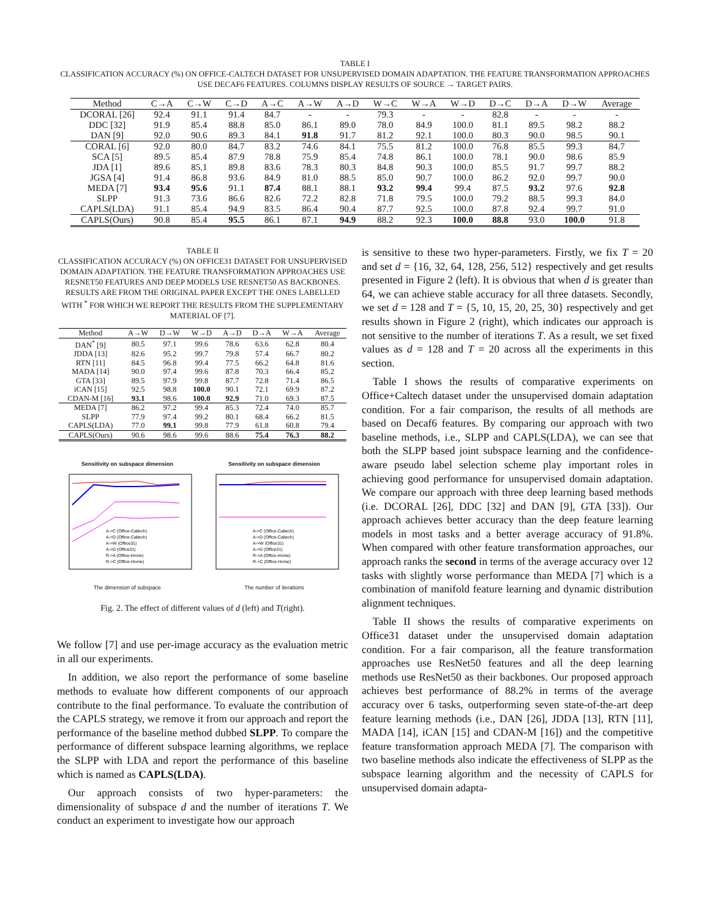TABLE I
CLASSIFICATION ACCURACY (%) ON OFFICE-CALTECH DATASET FOR UNSUPERVISED DOMAIN ADAPTATION. THE FEATURE TRANSFORMATION APPROACHES USE DECAF6 FEATURES. COLUMNS DISPLAY RESULTS OF SOURCE → TARGET PAIRS.
| Method | C→A | C→W | C→D | A→C | A→W | A→D | W→C | W→A | W→D | D→C | D→A | D→W | Average |
| --- | --- | --- | --- | --- | --- | --- | --- | --- | --- | --- | --- | --- | --- |
| DCORAL [26] | 92.4 | 91.1 | 91.4 | 84.7 | - | - | 79.3 | - | - | 82.8 | - | - | - |
| DDC [32] | 91.9 | 85.4 | 88.8 | 85.0 | 86.1 | 89.0 | 78.0 | 84.9 | 100.0 | 81.1 | 89.5 | 98.2 | 88.2 |
| DAN [9] | 92.0 | 90.6 | 89.3 | 84.1 | 91.8 | 91.7 | 81.2 | 92.1 | 100.0 | 80.3 | 90.0 | 98.5 | 90.1 |
| CORAL [6] | 92.0 | 80.0 | 84.7 | 83.2 | 74.6 | 84.1 | 75.5 | 81.2 | 100.0 | 76.8 | 85.5 | 99.3 | 84.7 |
| SCA [5] | 89.5 | 85.4 | 87.9 | 78.8 | 75.9 | 85.4 | 74.8 | 86.1 | 100.0 | 78.1 | 90.0 | 98.6 | 85.9 |
| JDA [1] | 89.6 | 85.1 | 89.8 | 83.6 | 78.3 | 80.3 | 84.8 | 90.3 | 100.0 | 85.5 | 91.7 | 99.7 | 88.2 |
| JGSA [4] | 91.4 | 86.8 | 93.6 | 84.9 | 81.0 | 88.5 | 85.0 | 90.7 | 100.0 | 86.2 | 92.0 | 99.7 | 90.0 |
| MEDA [7] | 93.4 | 95.6 | 91.1 | 87.4 | 88.1 | 88.1 | 93.2 | 99.4 | 99.4 | 87.5 | 93.2 | 97.6 | 92.8 |
| SLPP | 91.3 | 73.6 | 86.6 | 82.6 | 72.2 | 82.8 | 71.8 | 79.5 | 100.0 | 79.2 | 88.5 | 99.3 | 84.0 |
| CAPLS(LDA) | 91.1 | 85.4 | 94.9 | 83.5 | 86.4 | 90.4 | 87.7 | 92.5 | 100.0 | 87.8 | 92.4 | 99.7 | 91.0 |
| CAPLS(Ours) | 90.8 | 85.4 | 95.5 | 86.1 | 87.1 | 94.9 | 88.2 | 92.3 | 100.0 | 88.8 | 93.0 | 100.0 | 91.8 |
TABLE II
CLASSIFICATION ACCURACY (%) ON OFFICE31 DATASET FOR UNSUPERVISED DOMAIN ADAPTATION. THE FEATURE TRANSFORMATION APPROACHES USE RESNET50 FEATURES AND DEEP MODELS USE RESNET50 AS BACKBONES. RESULTS ARE FROM THE ORIGINAL PAPER EXCEPT THE ONES LABELLED WITH <sup>*</sup> FOR WHICH WE REPORT THE RESULTS FROM THE SUPPLEMENTARY MATERIAL OF [7].
| Method | A→W | D→W | W→D | A→D | D→A | W→A | Average |
| --- | --- | --- | --- | --- | --- | --- | --- |
| DAN<sup>*</sup> [9] | 80.5 | 97.1 | 99.6 | 78.6 | 63.6 | 62.8 | 80.4 |
| JDDA [13] | 82.6 | 95.2 | 99.7 | 79.8 | 57.4 | 66.7 | 80.2 |
| RTN [11] | 84.5 | 96.8 | 99.4 | 77.5 | 66.2 | 64.8 | 81.6 |
| MADA [14] | 90.0 | 97.4 | 99.6 | 87.8 | 70.3 | 66.4 | 85.2 |
| GTA [33] | 89.5 | 97.9 | 99.8 | 87.7 | 72.8 | 71.4 | 86.5 |
| iCAN [15] | 92.5 | 98.8 | 100.0 | 90.1 | 72.1 | 69.9 | 87.2 |
| CDAN-M [16] | 93.1 | 98.6 | 100.0 | 92.9 | 71.0 | 69.3 | 87.5 |
| MEDA [7] | 86.2 | 97.2 | 99.4 | 85.3 | 72.4 | 74.0 | 85.7 |
| SLPP | 77.9 | 97.4 | 99.2 | 80.1 | 68.4 | 66.2 | 81.5 |
| CAPLS(LDA) | 77.0 | 99.1 | 99.8 | 77.9 | 61.8 | 60.8 | 79.4 |
| CAPLS(Ours) | 90.6 | 98.6 | 99.6 | 88.6 | 75.4 | 76.3 | 88.2 |
Sensitivity on subspace dimension
A->C (Office-Caltech)
A->D (Office-Caltech)
A->W (Office31)
A->D (Office31)
R->A (Office-Home)
R->C (Office-Home)
The dimension of subspace
Sensitivity on subspace dimension
A->C (Office-Caltech)
A->D (Office-Caltech)
A->W (Office31)
A->D (Office31)
R->A (Office-Home)
R->C (Office-Home)
The number of iterations
Fig. 2. The effect of different values of d (left) and T(right).
We follow [7] and use per-image accuracy as the evaluation metric in all our experiments.
In addition, we also report the performance of some baseline methods to evaluate how different components of our approach contribute to the final performance. To evaluate the contribution of the CAPLS strategy, we remove it from our approach and report the performance of the baseline method dubbed SLPP. To compare the performance of different subspace learning algorithms, we replace the SLPP with LDA and report the performance of this baseline which is named as CAPLS(LDA).
Our approach consists of two hyper-parameters: the dimensionality of subspace d and the number of iterations T. We conduct an experiment to investigate how our approach
is sensitive to these two hyper-parameters. Firstly, we fix T = 20 and set d = {16, 32, 64, 128, 256, 512} respectively and get results presented in Figure 2 (left). It is obvious that when d is greater than 64, we can achieve stable accuracy for all three datasets. Secondly, we set d = 128 and T = {5, 10, 15, 20, 25, 30} respectively and get results shown in Figure 2 (right), which indicates our approach is not sensitive to the number of iterations T. As a result, we set fixed values as d = 128 and T = 20 across all the experiments in this section.
Table I shows the results of comparative experiments on Office+Caltech dataset under the unsupervised domain adaptation condition. For a fair comparison, the results of all methods are based on Decaf6 features. By comparing our approach with two baseline methods, i.e., SLPP and CAPLS(LDA), we can see that both the SLPP based joint subspace learning and the confidence-aware pseudo label selection scheme play important roles in achieving good performance for unsupervised domain adaptation. We compare our approach with three deep learning based methods (i.e. DCORAL [26], DDC [32] and DAN [9], GTA [33]). Our approach achieves better accuracy than the deep feature learning models in most tasks and a better average accuracy of 91.8%. When compared with other feature transformation approaches, our approach ranks the second in terms of the average accuracy over 12 tasks with slightly worse performance than MEDA [7] which is a combination of manifold feature learning and dynamic distribution alignment techniques.
Table II shows the results of comparative experiments on Office31 dataset under the unsupervised domain adaptation condition. For a fair comparison, all the feature transformation approaches use ResNet50 features and all the deep learning methods use ResNet50 as their backbones. Our proposed approach achieves best performance of 88.2% in terms of the average accuracy over 6 tasks, outperforming seven state-of-the-art deep feature learning methods (i.e., DAN [26], JDDA [13], RTN [11], MADA [14], iCAN [15] and CDAN-M [16]) and the competitive feature transformation approach MEDA [7]. The comparison with two baseline methods also indicate the effectiveness of SLPP as the subspace learning algorithm and the necessity of CAPLS for unsupervised domain adapta-